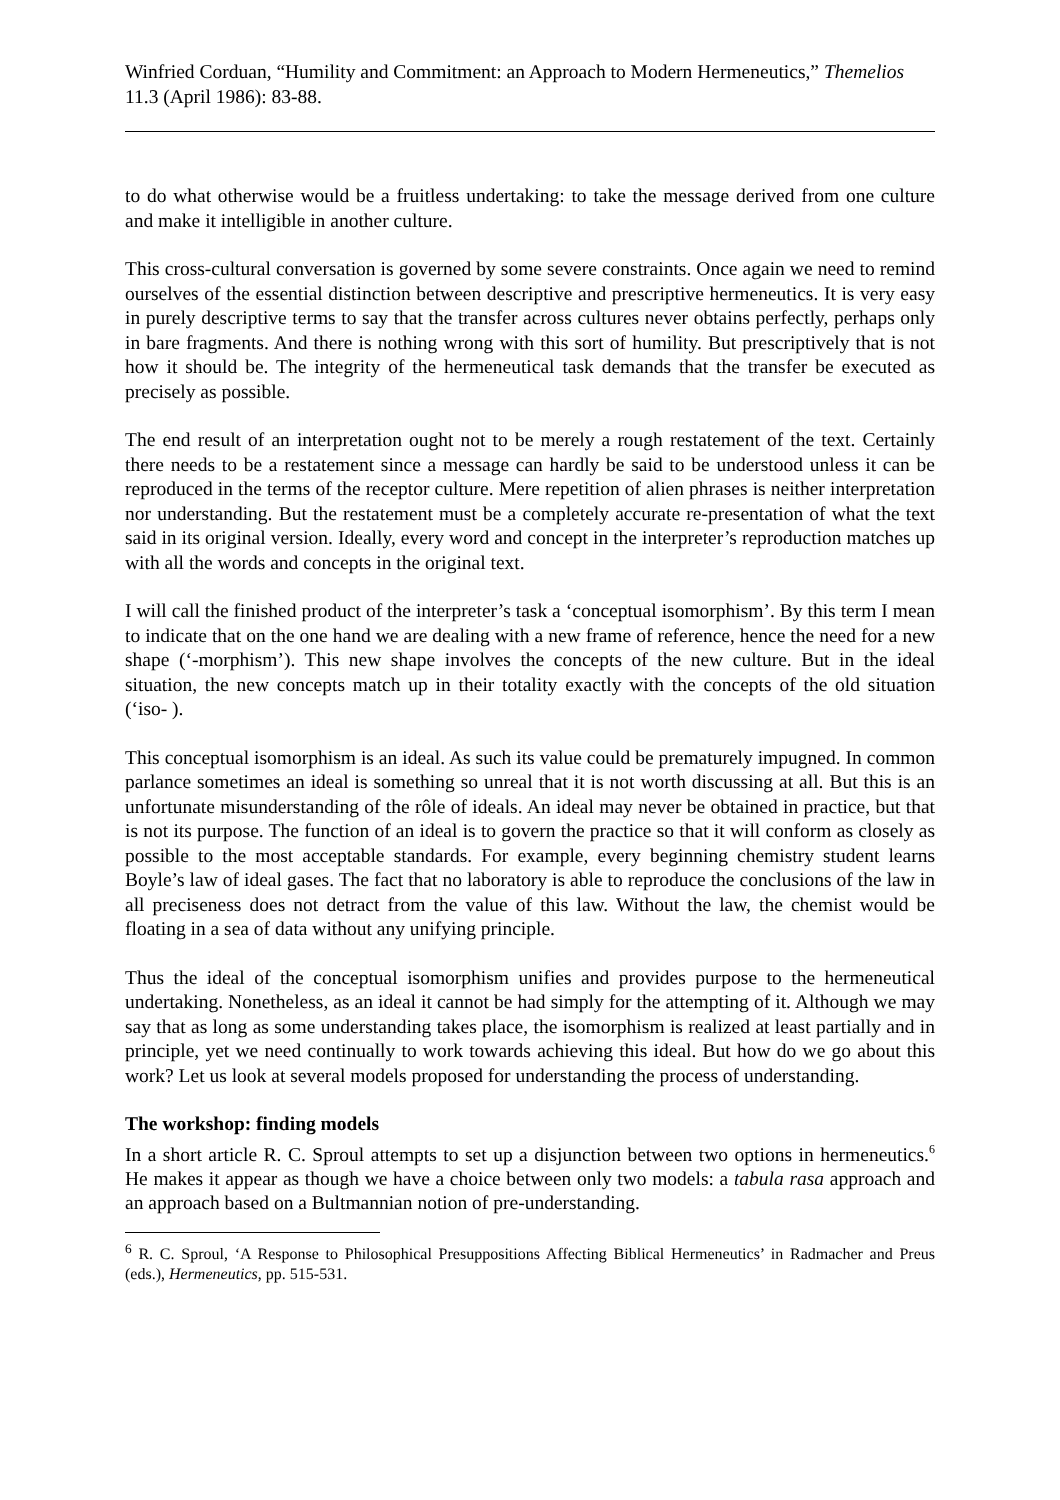Winfried Corduan, “Humility and Commitment: an Approach to Modern Hermeneutics,” Themelios 11.3 (April 1986): 83-88.
to do what otherwise would be a fruitless undertaking: to take the message derived from one culture and make it intelligible in another culture.
This cross-cultural conversation is governed by some severe constraints. Once again we need to remind ourselves of the essential distinction between descriptive and prescriptive hermeneutics. It is very easy in purely descriptive terms to say that the transfer across cultures never obtains perfectly, perhaps only in bare fragments. And there is nothing wrong with this sort of humility. But prescriptively that is not how it should be. The integrity of the hermeneutical task demands that the transfer be executed as precisely as possible.
The end result of an interpretation ought not to be merely a rough restatement of the text. Certainly there needs to be a restatement since a message can hardly be said to be understood unless it can be reproduced in the terms of the receptor culture. Mere repetition of alien phrases is neither interpretation nor understanding. But the restatement must be a completely accurate re-presentation of what the text said in its original version. Ideally, every word and concept in the interpreter’s reproduction matches up with all the words and concepts in the original text.
I will call the finished product of the interpreter’s task a ‘conceptual isomorphism’. By this term I mean to indicate that on the one hand we are dealing with a new frame of reference, hence the need for a new shape (‘-morphism’). This new shape involves the concepts of the new culture. But in the ideal situation, the new concepts match up in their totality exactly with the concepts of the old situation (‘iso- ).
This conceptual isomorphism is an ideal. As such its value could be prematurely impugned. In common parlance sometimes an ideal is something so unreal that it is not worth discussing at all. But this is an unfortunate misunderstanding of the rôle of ideals. An ideal may never be obtained in practice, but that is not its purpose. The function of an ideal is to govern the practice so that it will conform as closely as possible to the most acceptable standards. For example, every beginning chemistry student learns Boyle’s law of ideal gases. The fact that no laboratory is able to reproduce the conclusions of the law in all preciseness does not detract from the value of this law. Without the law, the chemist would be floating in a sea of data without any unifying principle.
Thus the ideal of the conceptual isomorphism unifies and provides purpose to the hermeneutical undertaking. Nonetheless, as an ideal it cannot be had simply for the attempting of it. Although we may say that as long as some understanding takes place, the isomorphism is realized at least partially and in principle, yet we need continually to work towards achieving this ideal. But how do we go about this work? Let us look at several models proposed for understanding the process of understanding.
The workshop: finding models
In a short article R. C. Sproul attempts to set up a disjunction between two options in hermeneutics.<sup>6</sup> He makes it appear as though we have a choice between only two models: a tabula rasa approach and an approach based on a Bultmannian notion of pre-understanding.
<sup>6</sup> R. C. Sproul, ‘A Response to Philosophical Presuppositions Affecting Biblical Hermeneutics’ in Radmacher and Preus (eds.), Hermeneutics, pp. 515-531.